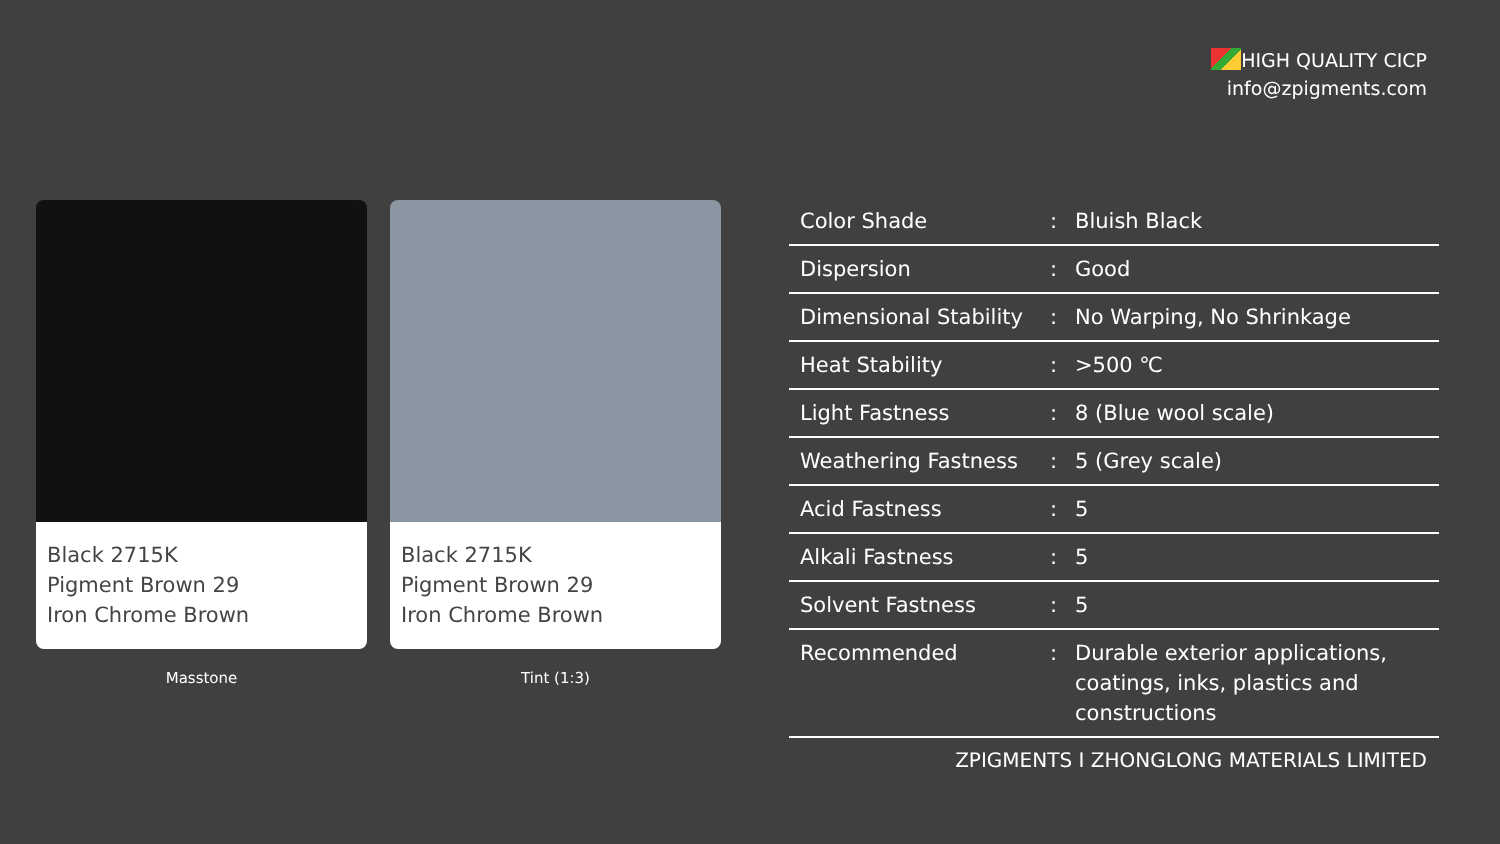HIGH QUALITY CICP
info@zpigments.com
Black 2715K
Pigment Brown 29
Iron Chrome Brown
Masstone
Black 2715K
Pigment Brown 29
Iron Chrome Brown
Tint (1:3)
| Color Shade | : | Bluish Black |
| Dispersion | : | Good |
| Dimensional Stability | : | No Warping, No Shrinkage |
| Heat Stability | : | >500 ℃ |
| Light Fastness | : | 8 (Blue wool scale) |
| Weathering Fastness | : | 5 (Grey scale) |
| Acid Fastness | : | 5 |
| Alkali Fastness | : | 5 |
| Solvent Fastness | : | 5 |
| Recommended | : | Durable exterior applications, coatings, inks, plastics and constructions |
ZPIGMENTS I ZHONGLONG MATERIALS LIMITED